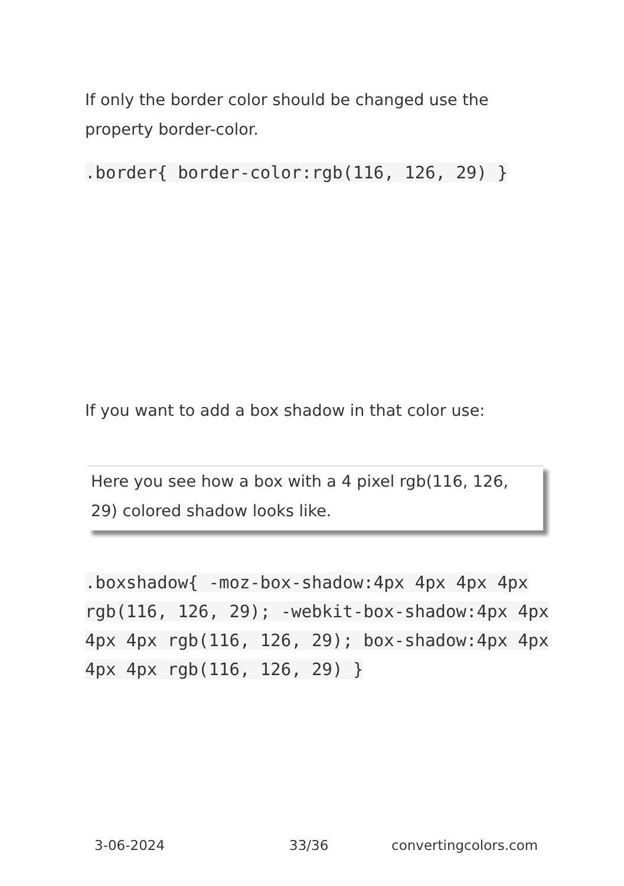If only the border color should be changed use the property border-color.
.border{ border-color:rgb(116, 126, 29) }
If you want to add a box shadow in that color use:
Here you see how a box with a 4 pixel rgb(116, 126, 29) colored shadow looks like.
.boxshadow{ -moz-box-shadow:4px 4px 4px 4px rgb(116, 126, 29); -webkit-box-shadow:4px 4px 4px 4px rgb(116, 126, 29); box-shadow:4px 4px 4px 4px rgb(116, 126, 29) }
3-06-2024 33/36 convertingcolors.com